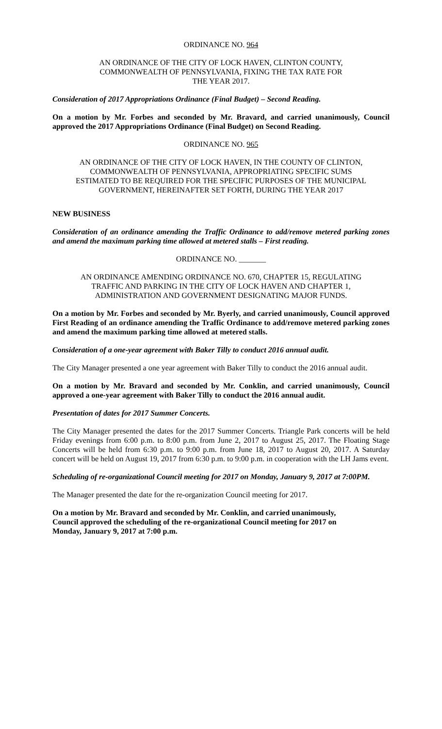ORDINANCE NO. 964
AN ORDINANCE OF THE CITY OF LOCK HAVEN, CLINTON COUNTY,
COMMONWEALTH OF PENNSYLVANIA, FIXING THE TAX RATE FOR
THE YEAR 2017.
Consideration of 2017 Appropriations Ordinance (Final Budget) – Second Reading.
On a motion by Mr. Forbes and seconded by Mr. Bravard, and carried unanimously, Council approved the 2017 Appropriations Ordinance (Final Budget) on Second Reading.
ORDINANCE NO. 965
AN ORDINANCE OF THE CITY OF LOCK HAVEN, IN THE COUNTY OF CLINTON,
COMMONWEALTH OF PENNSYLVANIA, APPROPRIATING SPECIFIC SUMS
ESTIMATED TO BE REQUIRED FOR THE SPECIFIC PURPOSES OF THE MUNICIPAL
GOVERNMENT, HEREINAFTER SET FORTH, DURING THE YEAR 2017
NEW BUSINESS
Consideration of an ordinance amending the Traffic Ordinance to add/remove metered parking zones and amend the maximum parking time allowed at metered stalls – First reading.
ORDINANCE NO. _______
AN ORDINANCE AMENDING ORDINANCE NO. 670, CHAPTER 15, REGULATING
TRAFFIC AND PARKING IN THE CITY OF LOCK HAVEN AND CHAPTER 1,
ADMINISTRATION AND GOVERNMENT DESIGNATING MAJOR FUNDS.
On a motion by Mr. Forbes and seconded by Mr. Byerly, and carried unanimously, Council approved First Reading of an ordinance amending the Traffic Ordinance to add/remove metered parking zones and amend the maximum parking time allowed at metered stalls.
Consideration of a one-year agreement with Baker Tilly to conduct 2016 annual audit.
The City Manager presented a one year agreement with Baker Tilly to conduct the 2016 annual audit.
On a motion by Mr. Bravard and seconded by Mr. Conklin, and carried unanimously, Council approved a one-year agreement with Baker Tilly to conduct the 2016 annual audit.
Presentation of dates for 2017 Summer Concerts.
The City Manager presented the dates for the 2017 Summer Concerts. Triangle Park concerts will be held Friday evenings from 6:00 p.m. to 8:00 p.m. from June 2, 2017 to August 25, 2017. The Floating Stage Concerts will be held from 6:30 p.m. to 9:00 p.m. from June 18, 2017 to August 20, 2017. A Saturday concert will be held on August 19, 2017 from 6:30 p.m. to 9:00 p.m. in cooperation with the LH Jams event.
Scheduling of re-organizational Council meeting for 2017 on Monday, January 9, 2017 at 7:00PM.
The Manager presented the date for the re-organization Council meeting for 2017.
On a motion by Mr. Bravard and seconded by Mr. Conklin, and carried unanimously,
Council approved the scheduling of the re-organizational Council meeting for 2017 on
Monday, January 9, 2017 at 7:00 p.m.